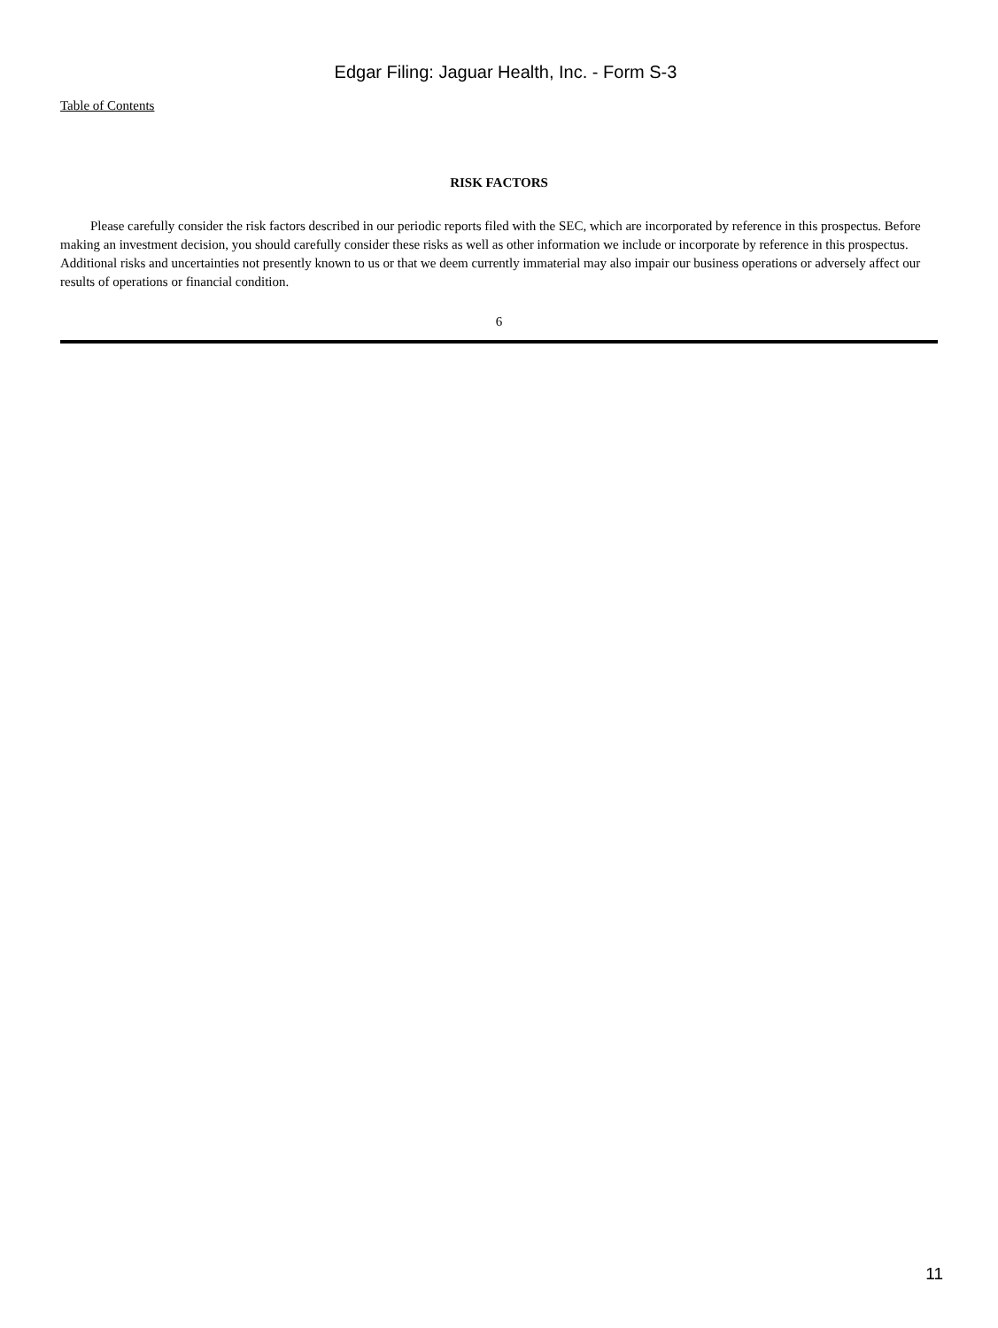Edgar Filing: Jaguar Health, Inc. - Form S-3
Table of Contents
RISK FACTORS
Please carefully consider the risk factors described in our periodic reports filed with the SEC, which are incorporated by reference in this prospectus. Before making an investment decision, you should carefully consider these risks as well as other information we include or incorporate by reference in this prospectus. Additional risks and uncertainties not presently known to us or that we deem currently immaterial may also impair our business operations or adversely affect our results of operations or financial condition.
6
11